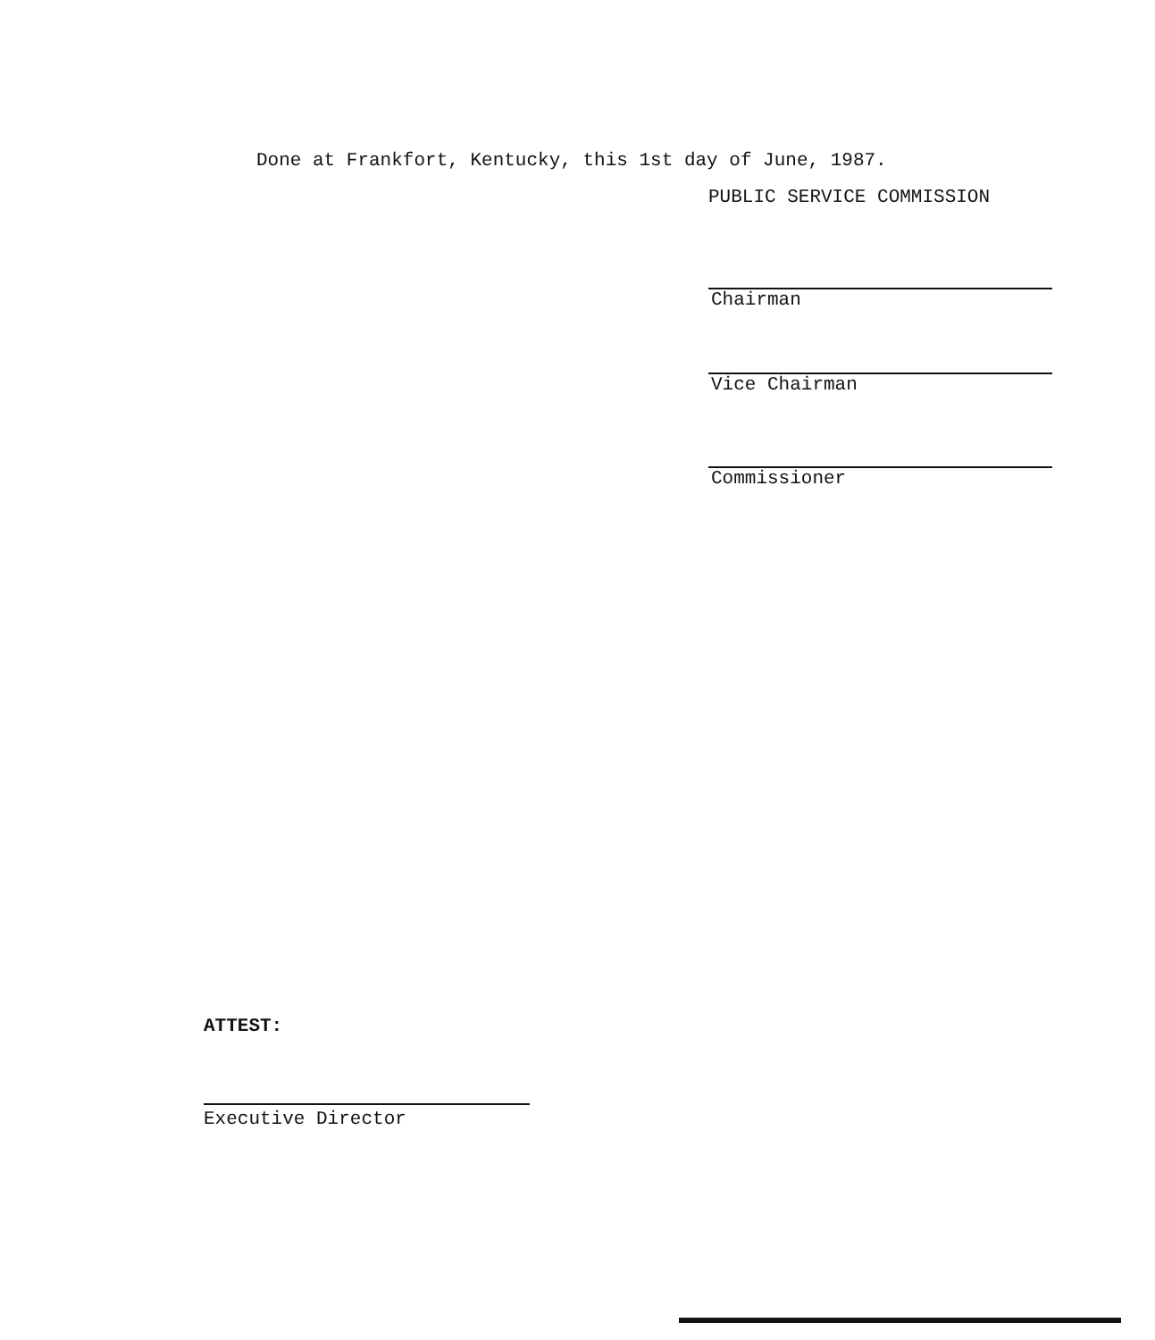Done at Frankfort, Kentucky, this 1st day of June, 1987.
PUBLIC SERVICE COMMISSION
Chairman
Vice Chairman
Commissioner
ATTEST:
Executive Director